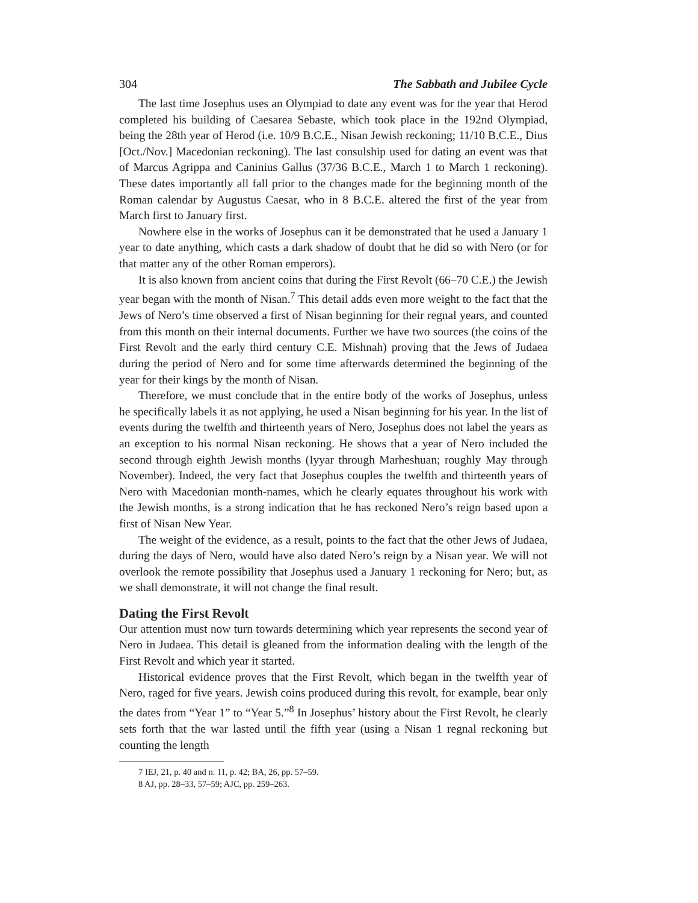304 The Sabbath and Jubilee Cycle
The last time Josephus uses an Olympiad to date any event was for the year that Herod completed his building of Caesarea Sebaste, which took place in the 192nd Olympiad, being the 28th year of Herod (i.e. 10/9 B.C.E., Nisan Jewish reckoning; 11/10 B.C.E., Dius [Oct./Nov.] Macedonian reckoning). The last consulship used for dating an event was that of Marcus Agrippa and Caninius Gallus (37/36 B.C.E., March 1 to March 1 reckoning). These dates importantly all fall prior to the changes made for the beginning month of the Roman calendar by Augustus Caesar, who in 8 B.C.E. altered the first of the year from March first to January first.
Nowhere else in the works of Josephus can it be demonstrated that he used a January 1 year to date anything, which casts a dark shadow of doubt that he did so with Nero (or for that matter any of the other Roman emperors).
It is also known from ancient coins that during the First Revolt (66–70 C.E.) the Jewish year began with the month of Nisan.<sup>7</sup> This detail adds even more weight to the fact that the Jews of Nero’s time observed a first of Nisan beginning for their regnal years, and counted from this month on their internal documents. Further we have two sources (the coins of the First Revolt and the early third century C.E. Mishnah) proving that the Jews of Judaea during the period of Nero and for some time afterwards determined the beginning of the year for their kings by the month of Nisan.
Therefore, we must conclude that in the entire body of the works of Josephus, unless he specifically labels it as not applying, he used a Nisan beginning for his year. In the list of events during the twelfth and thirteenth years of Nero, Josephus does not label the years as an exception to his normal Nisan reckoning. He shows that a year of Nero included the second through eighth Jewish months (Iyyar through Marheshuan; roughly May through November). Indeed, the very fact that Josephus couples the twelfth and thirteenth years of Nero with Macedonian month-names, which he clearly equates throughout his work with the Jewish months, is a strong indication that he has reckoned Nero’s reign based upon a first of Nisan New Year.
The weight of the evidence, as a result, points to the fact that the other Jews of Judaea, during the days of Nero, would have also dated Nero’s reign by a Nisan year. We will not overlook the remote possibility that Josephus used a January 1 reckoning for Nero; but, as we shall demonstrate, it will not change the final result.
Dating the First Revolt
Our attention must now turn towards determining which year represents the second year of Nero in Judaea. This detail is gleaned from the information dealing with the length of the First Revolt and which year it started.
Historical evidence proves that the First Revolt, which began in the twelfth year of Nero, raged for five years. Jewish coins produced during this revolt, for example, bear only the dates from “Year 1” to “Year 5.”<sup>8</sup> In Josephus’ history about the First Revolt, he clearly sets forth that the war lasted until the fifth year (using a Nisan 1 regnal reckoning but counting the length
7 IEJ, 21, p. 40 and n. 11, p. 42; BA, 26, pp. 57–59.
8 AJ, pp. 28–33, 57–59; AJC, pp. 259–263.